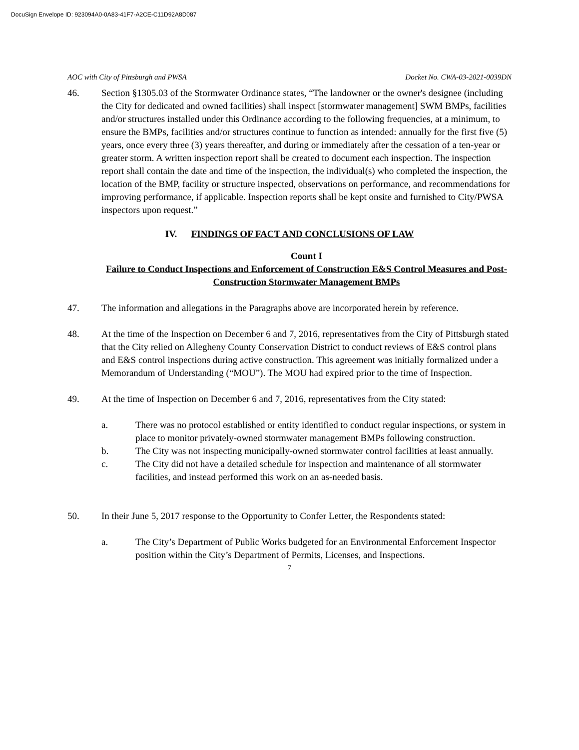DocuSign Envelope ID: 923094A0-0A83-41F7-A2CE-C11D92A8D087
AOC with City of Pittsburgh and PWSA Docket No. CWA-03-2021-0039DN
46. Section §1305.03 of the Stormwater Ordinance states, “The landowner or the owner's designee (including the City for dedicated and owned facilities) shall inspect [stormwater management] SWM BMPs, facilities and/or structures installed under this Ordinance according to the following frequencies, at a minimum, to ensure the BMPs, facilities and/or structures continue to function as intended: annually for the first five (5) years, once every three (3) years thereafter, and during or immediately after the cessation of a ten-year or greater storm. A written inspection report shall be created to document each inspection. The inspection report shall contain the date and time of the inspection, the individual(s) who completed the inspection, the location of the BMP, facility or structure inspected, observations on performance, and recommendations for improving performance, if applicable. Inspection reports shall be kept onsite and furnished to City/PWSA inspectors upon request.”
IV. FINDINGS OF FACT AND CONCLUSIONS OF LAW
Count I
Failure to Conduct Inspections and Enforcement of Construction E&S Control Measures and Post-Construction Stormwater Management BMPs
47. The information and allegations in the Paragraphs above are incorporated herein by reference.
48. At the time of the Inspection on December 6 and 7, 2016, representatives from the City of Pittsburgh stated that the City relied on Allegheny County Conservation District to conduct reviews of E&S control plans and E&S control inspections during active construction. This agreement was initially formalized under a Memorandum of Understanding (“MOU”). The MOU had expired prior to the time of Inspection.
49. At the time of Inspection on December 6 and 7, 2016, representatives from the City stated:
a. There was no protocol established or entity identified to conduct regular inspections, or system in place to monitor privately-owned stormwater management BMPs following construction.
b. The City was not inspecting municipally-owned stormwater control facilities at least annually.
c. The City did not have a detailed schedule for inspection and maintenance of all stormwater facilities, and instead performed this work on an as-needed basis.
50. In their June 5, 2017 response to the Opportunity to Confer Letter, the Respondents stated:
a. The City’s Department of Public Works budgeted for an Environmental Enforcement Inspector position within the City’s Department of Permits, Licenses, and Inspections.
7